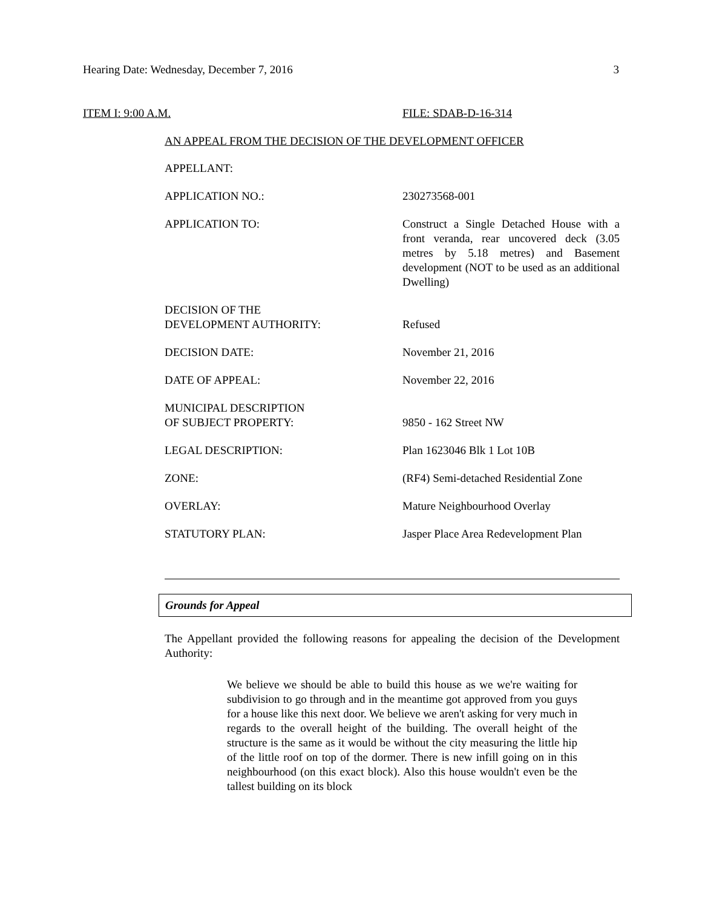Hearing Date: Wednesday, December 7, 2016 3
ITEM I: 9:00 A.M. FILE: SDAB-D-16-314
AN APPEAL FROM THE DECISION OF THE DEVELOPMENT OFFICER
| APPELLANT: | |
| APPLICATION NO.: | 230273568-001 |
| APPLICATION TO: | Construct a Single Detached House with a front veranda, rear uncovered deck (3.05 metres by 5.18 metres) and Basement development (NOT to be used as an additional Dwelling) |
| DECISION OF THE DEVELOPMENT AUTHORITY: | Refused |
| DECISION DATE: | November 21, 2016 |
| DATE OF APPEAL: | November 22, 2016 |
| MUNICIPAL DESCRIPTION OF SUBJECT PROPERTY: | 9850 - 162 Street NW |
| LEGAL DESCRIPTION: | Plan 1623046 Blk 1 Lot 10B |
| ZONE: | (RF4) Semi-detached Residential Zone |
| OVERLAY: | Mature Neighbourhood Overlay |
| STATUTORY PLAN: | Jasper Place Area Redevelopment Plan |
Grounds for Appeal
The Appellant provided the following reasons for appealing the decision of the Development Authority:
We believe we should be able to build this house as we we're waiting for subdivision to go through and in the meantime got approved from you guys for a house like this next door. We believe we aren't asking for very much in regards to the overall height of the building. The overall height of the structure is the same as it would be without the city measuring the little hip of the little roof on top of the dormer. There is new infill going on in this neighbourhood (on this exact block). Also this house wouldn't even be the tallest building on its block